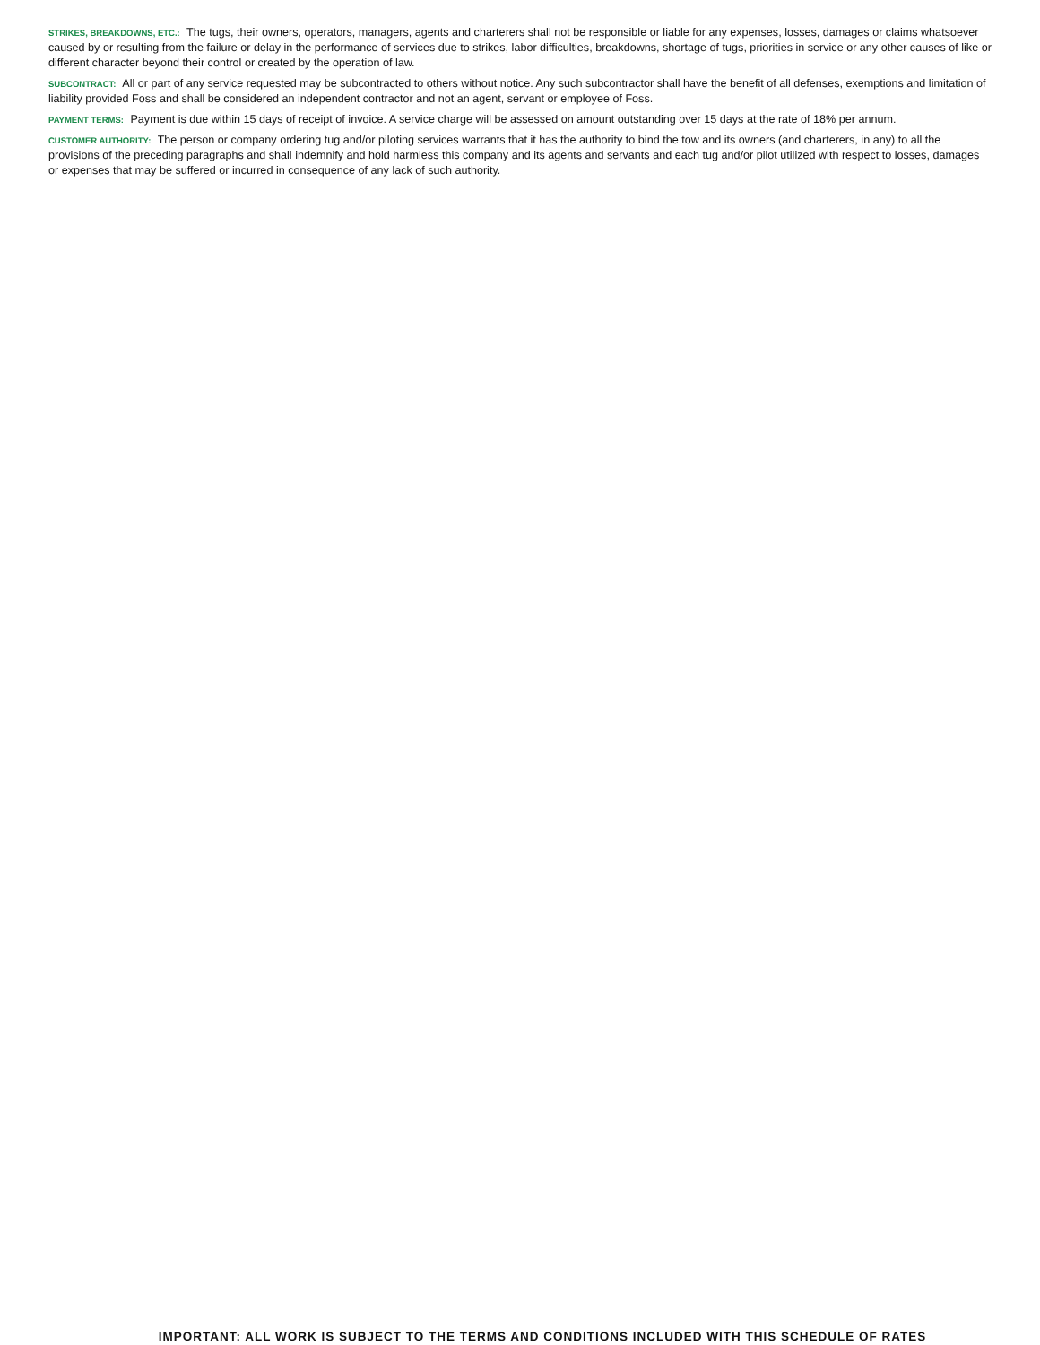STRIKES, BREAKDOWNS, ETC.: The tugs, their owners, operators, managers, agents and charterers shall not be responsible or liable for any expenses, losses, damages or claims whatsoever caused by or resulting from the failure or delay in the performance of services due to strikes, labor difficulties, breakdowns, shortage of tugs, priorities in service or any other causes of like or different character beyond their control or created by the operation of law.
SUBCONTRACT: All or part of any service requested may be subcontracted to others without notice. Any such subcontractor shall have the benefit of all defenses, exemptions and limitation of liability provided Foss and shall be considered an independent contractor and not an agent, servant or employee of Foss.
PAYMENT TERMS: Payment is due within 15 days of receipt of invoice. A service charge will be assessed on amount outstanding over 15 days at the rate of 18% per annum.
CUSTOMER AUTHORITY: The person or company ordering tug and/or piloting services warrants that it has the authority to bind the tow and its owners (and charterers, in any) to all the provisions of the preceding paragraphs and shall indemnify and hold harmless this company and its agents and servants and each tug and/or pilot utilized with respect to losses, damages or expenses that may be suffered or incurred in consequence of any lack of such authority.
IMPORTANT: ALL WORK IS SUBJECT TO THE TERMS AND CONDITIONS INCLUDED WITH THIS SCHEDULE OF RATES